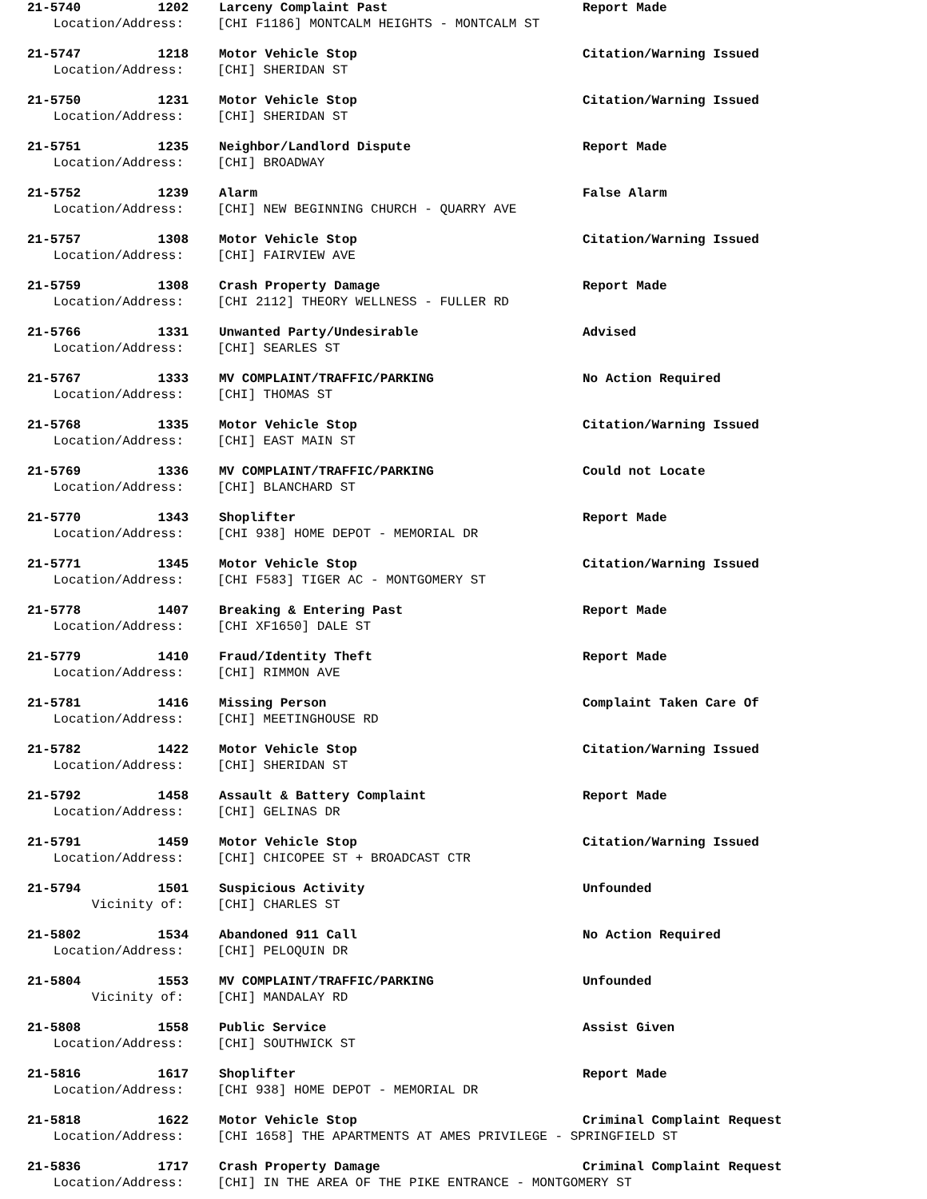21-5740 1202 Larceny Complaint Past Report Made
Location/Address: [CHI F1186] MONTCALM HEIGHTS - MONTCALM ST
21-5747 1218 Motor Vehicle Stop Citation/Warning Issued
Location/Address: [CHI] SHERIDAN ST
21-5750 1231 Motor Vehicle Stop Citation/Warning Issued
Location/Address: [CHI] SHERIDAN ST
21-5751 1235 Neighbor/Landlord Dispute Report Made
Location/Address: [CHI] BROADWAY
21-5752 1239 Alarm False Alarm
Location/Address: [CHI] NEW BEGINNING CHURCH - QUARRY AVE
21-5757 1308 Motor Vehicle Stop Citation/Warning Issued
Location/Address: [CHI] FAIRVIEW AVE
21-5759 1308 Crash Property Damage Report Made
Location/Address: [CHI 2112] THEORY WELLNESS - FULLER RD
21-5766 1331 Unwanted Party/Undesirable Advised
Location/Address: [CHI] SEARLES ST
21-5767 1333 MV COMPLAINT/TRAFFIC/PARKING No Action Required
Location/Address: [CHI] THOMAS ST
21-5768 1335 Motor Vehicle Stop Citation/Warning Issued
Location/Address: [CHI] EAST MAIN ST
21-5769 1336 MV COMPLAINT/TRAFFIC/PARKING Could not Locate
Location/Address: [CHI] BLANCHARD ST
21-5770 1343 Shoplifter Report Made
Location/Address: [CHI 938] HOME DEPOT - MEMORIAL DR
21-5771 1345 Motor Vehicle Stop Citation/Warning Issued
Location/Address: [CHI F583] TIGER AC - MONTGOMERY ST
21-5778 1407 Breaking & Entering Past Report Made
Location/Address: [CHI XF1650] DALE ST
21-5779 1410 Fraud/Identity Theft Report Made
Location/Address: [CHI] RIMMON AVE
21-5781 1416 Missing Person Complaint Taken Care Of
Location/Address: [CHI] MEETINGHOUSE RD
21-5782 1422 Motor Vehicle Stop Citation/Warning Issued
Location/Address: [CHI] SHERIDAN ST
21-5792 1458 Assault & Battery Complaint Report Made
Location/Address: [CHI] GELINAS DR
21-5791 1459 Motor Vehicle Stop Citation/Warning Issued
Location/Address: [CHI] CHICOPEE ST + BROADCAST CTR
21-5794 1501 Suspicious Activity Unfounded
Vicinity of: [CHI] CHARLES ST
21-5802 1534 Abandoned 911 Call No Action Required
Location/Address: [CHI] PELOQUIN DR
21-5804 1553 MV COMPLAINT/TRAFFIC/PARKING Unfounded
Vicinity of: [CHI] MANDALAY RD
21-5808 1558 Public Service Assist Given
Location/Address: [CHI] SOUTHWICK ST
21-5816 1617 Shoplifter Report Made
Location/Address: [CHI 938] HOME DEPOT - MEMORIAL DR
21-5818 1622 Motor Vehicle Stop Criminal Complaint Request
Location/Address: [CHI 1658] THE APARTMENTS AT AMES PRIVILEGE - SPRINGFIELD ST
21-5836 1717 Crash Property Damage Criminal Complaint Request
Location/Address: [CHI] IN THE AREA OF THE PIKE ENTRANCE - MONTGOMERY ST